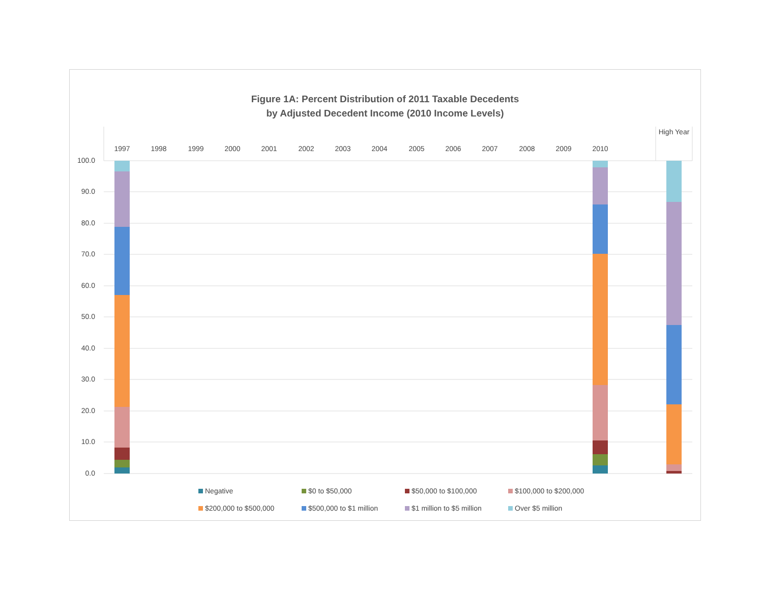Figure 1A: Percent Distribution of 2011 Taxable Decedents
by Adjusted Decedent Income (2010 Income Levels)
100.0
90.0
80.0
70.0
60.0
50.0
40.0
30.0
20.0
10.0
0.0
1997
1998
1999
2000
2001
2002
2003
2004
2005
2006
2007
2008
2009
2010
High Year
Negative
$0 to $50,000
$50,000 to $100,000
$100,000 to $200,000
$200,000 to $500,000
$500,000 to $1 million
$1 million to $5 million
Over $5 million